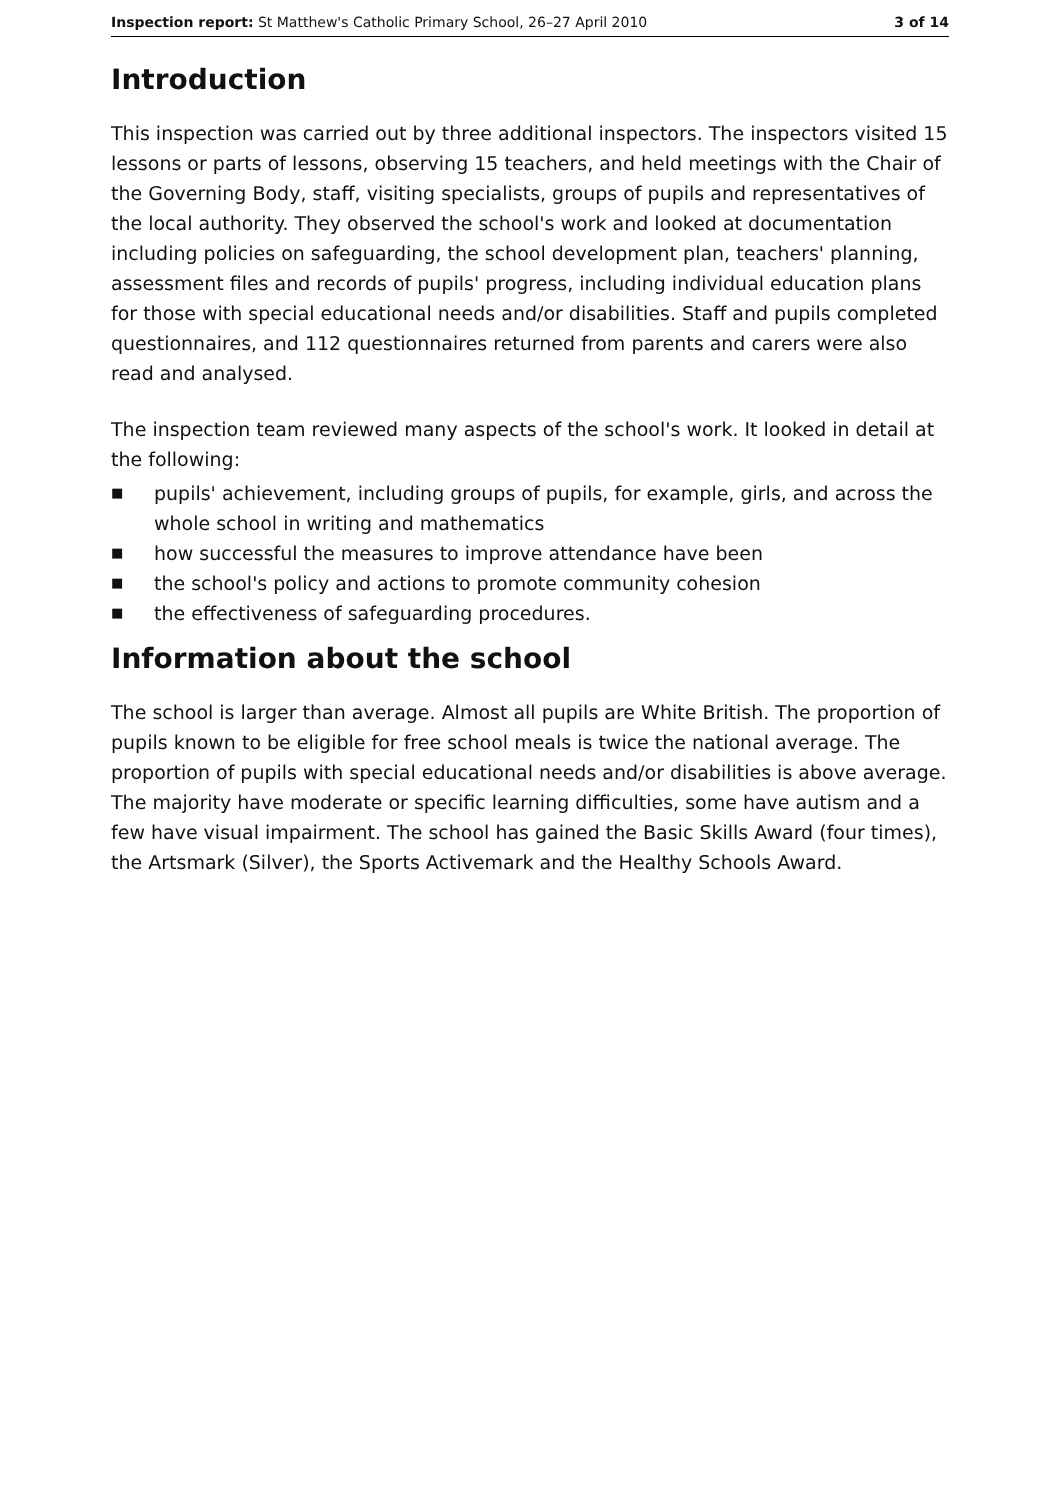Inspection report: St Matthew's Catholic Primary School, 26–27 April 2010
3 of 14
Introduction
This inspection was carried out by three additional inspectors. The inspectors visited 15 lessons or parts of lessons, observing 15 teachers, and held meetings with the Chair of the Governing Body, staff, visiting specialists, groups of pupils and representatives of the local authority. They observed the school's work and looked at documentation including policies on safeguarding, the school development plan, teachers' planning, assessment files and records of pupils' progress, including individual education plans for those with special educational needs and/or disabilities. Staff and pupils completed questionnaires, and 112 questionnaires returned from parents and carers were also read and analysed.
The inspection team reviewed many aspects of the school's work. It looked in detail at the following:
■ pupils' achievement, including groups of pupils, for example, girls, and across the whole school in writing and mathematics
■ how successful the measures to improve attendance have been
■ the school's policy and actions to promote community cohesion
■ the effectiveness of safeguarding procedures.
Information about the school
The school is larger than average. Almost all pupils are White British. The proportion of pupils known to be eligible for free school meals is twice the national average. The proportion of pupils with special educational needs and/or disabilities is above average. The majority have moderate or specific learning difficulties, some have autism and a few have visual impairment. The school has gained the Basic Skills Award (four times), the Artsmark (Silver), the Sports Activemark and the Healthy Schools Award.